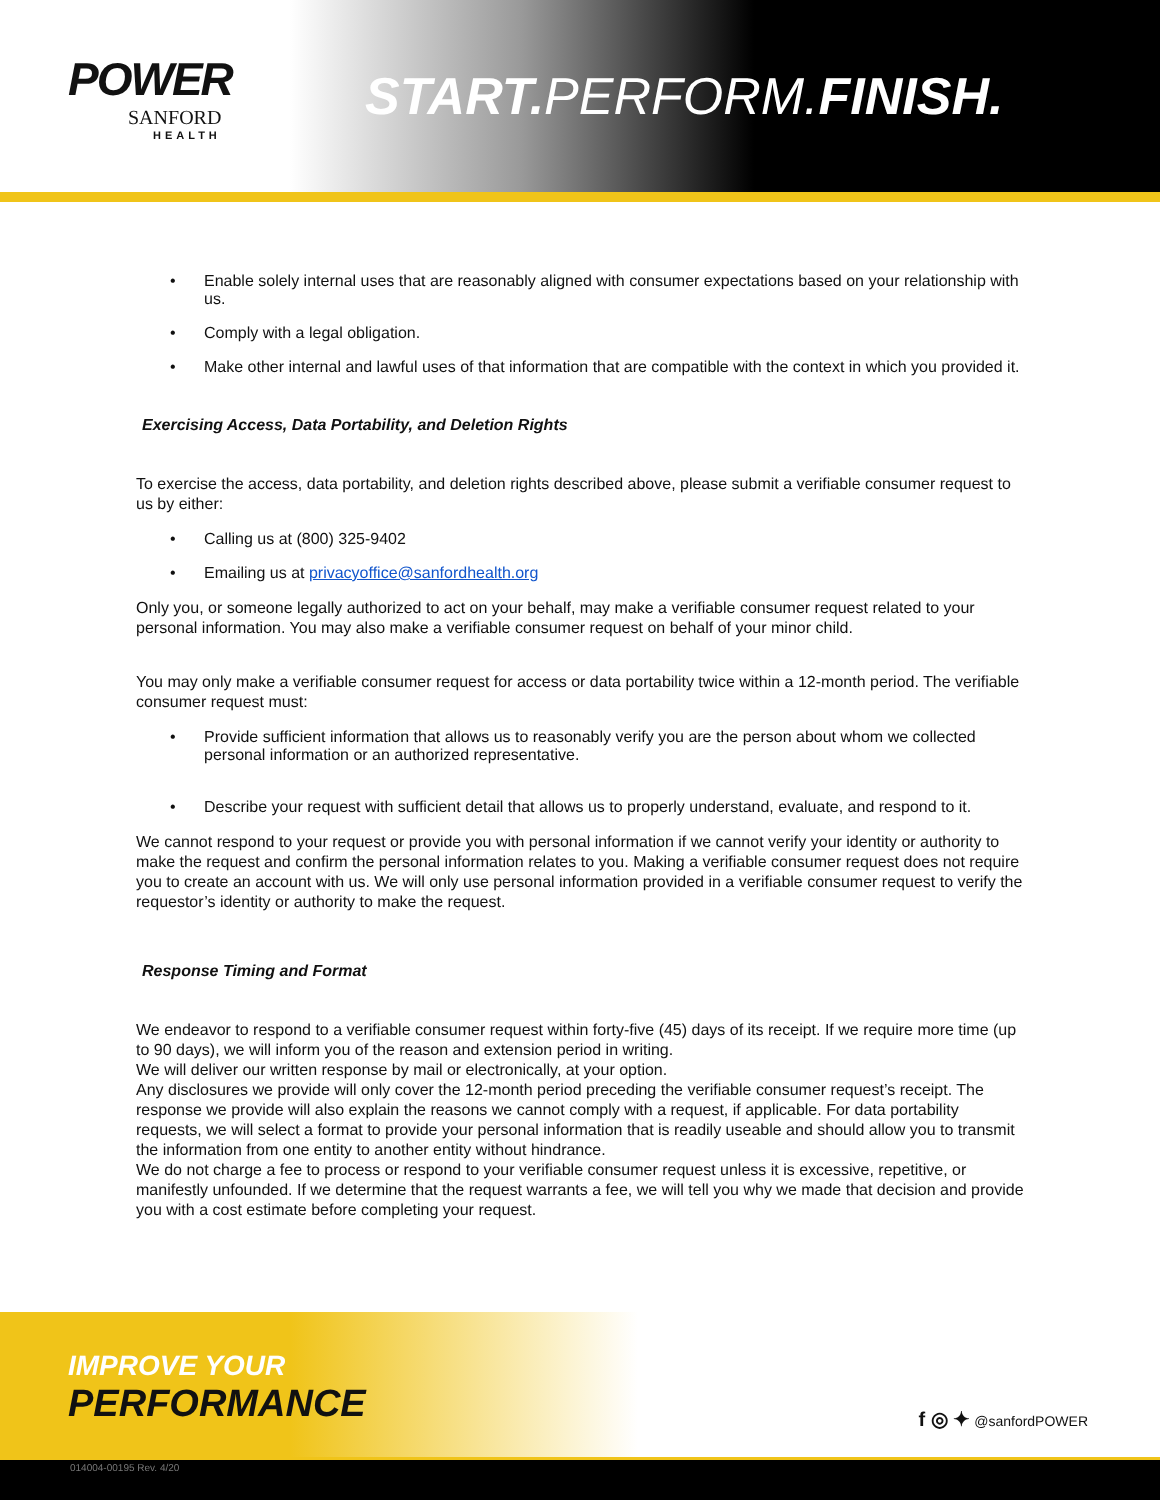POWER
SANFORD
HEALTH
START. PERFORM.FINISH.
Enable solely internal uses that are reasonably aligned with consumer expectations based on your relationship with us.
Comply with a legal obligation.
Make other internal and lawful uses of that information that are compatible with the context in which you provided it.
Exercising Access, Data Portability, and Deletion Rights
To exercise the access, data portability, and deletion rights described above, please submit a verifiable consumer request to us by either:
Calling us at (800) 325-9402
Emailing us at privacyoffice@sanfordhealth.org
Only you, or someone legally authorized to act on your behalf, may make a verifiable consumer request related to your personal information. You may also make a verifiable consumer request on behalf of your minor child.
You may only make a verifiable consumer request for access or data portability twice within a 12-month period. The verifiable consumer request must:
Provide sufficient information that allows us to reasonably verify you are the person about whom we collected personal information or an authorized representative.
Describe your request with sufficient detail that allows us to properly understand, evaluate, and respond to it.
We cannot respond to your request or provide you with personal information if we cannot verify your identity or authority to make the request and confirm the personal information relates to you. Making a verifiable consumer request does not require you to create an account with us. We will only use personal information provided in a verifiable consumer request to verify the requestor’s identity or authority to make the request.
Response Timing and Format
We endeavor to respond to a verifiable consumer request within forty-five (45) days of its receipt. If we require more time (up to 90 days), we will inform you of the reason and extension period in writing.
We will deliver our written response by mail or electronically, at your option.
Any disclosures we provide will only cover the 12-month period preceding the verifiable consumer request’s receipt. The response we provide will also explain the reasons we cannot comply with a request, if applicable. For data portability requests, we will select a format to provide your personal information that is readily useable and should allow you to transmit the information from one entity to another entity without hindrance.
We do not charge a fee to process or respond to your verifiable consumer request unless it is excessive, repetitive, or manifestly unfounded. If we determine that the request warrants a fee, we will tell you why we made that decision and provide you with a cost estimate before completing your request.
IMPROVE YOUR
PERFORMANCE
f ◎ ✦ @sanfordPOWER
014004-00195 Rev. 4/20